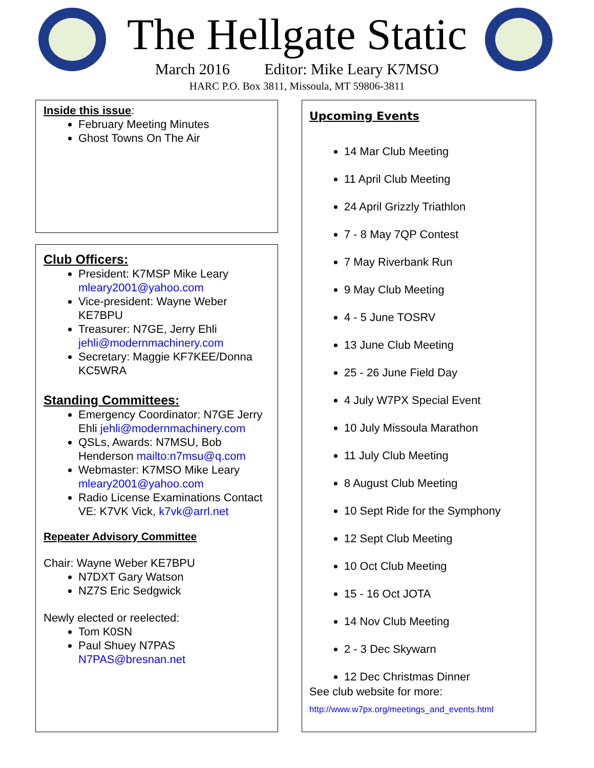The Hellgate Static
March 2016 Editor: Mike Leary K7MSO
HARC P.O. Box 3811, Missoula, MT 59806-3811
Inside this issue:
February Meeting Minutes
Ghost Towns On The Air
Club Officers:
President: K7MSP Mike Leary mleary2001@yahoo.com
Vice-president: Wayne Weber KE7BPU
Treasurer: N7GE, Jerry Ehli jehli@modernmachinery.com
Secretary: Maggie KF7KEE/Donna KC5WRA
Standing Committees:
Emergency Coordinator: N7GE Jerry Ehli jehli@modernmachinery.com
QSLs, Awards: N7MSU, Bob Henderson mailto:n7msu@q.com
Webmaster: K7MSO Mike Leary mleary2001@yahoo.com
Radio License Examinations Contact VE: K7VK Vick, k7vk@arrl.net
Repeater Advisory Committee
Chair: Wayne Weber KE7BPU
N7DXT Gary Watson
NZ7S Eric Sedgwick
Newly elected or reelected:
Tom K0SN
Paul Shuey N7PAS N7PAS@bresnan.net
Upcoming Events
14 Mar Club Meeting
11 April Club Meeting
24 April Grizzly Triathlon
7 - 8 May 7QP Contest
7 May Riverbank Run
9 May Club Meeting
4 - 5 June TOSRV
13 June Club Meeting
25 - 26 June Field Day
4 July W7PX Special Event
10 July Missoula Marathon
11 July Club Meeting
8 August Club Meeting
10 Sept Ride for the Symphony
12 Sept Club Meeting
10 Oct Club Meeting
15 - 16 Oct JOTA
14 Nov Club Meeting
2 - 3 Dec Skywarn
12 Dec Christmas Dinner
See club website for more:
http://www.w7px.org/meetings_and_events.html